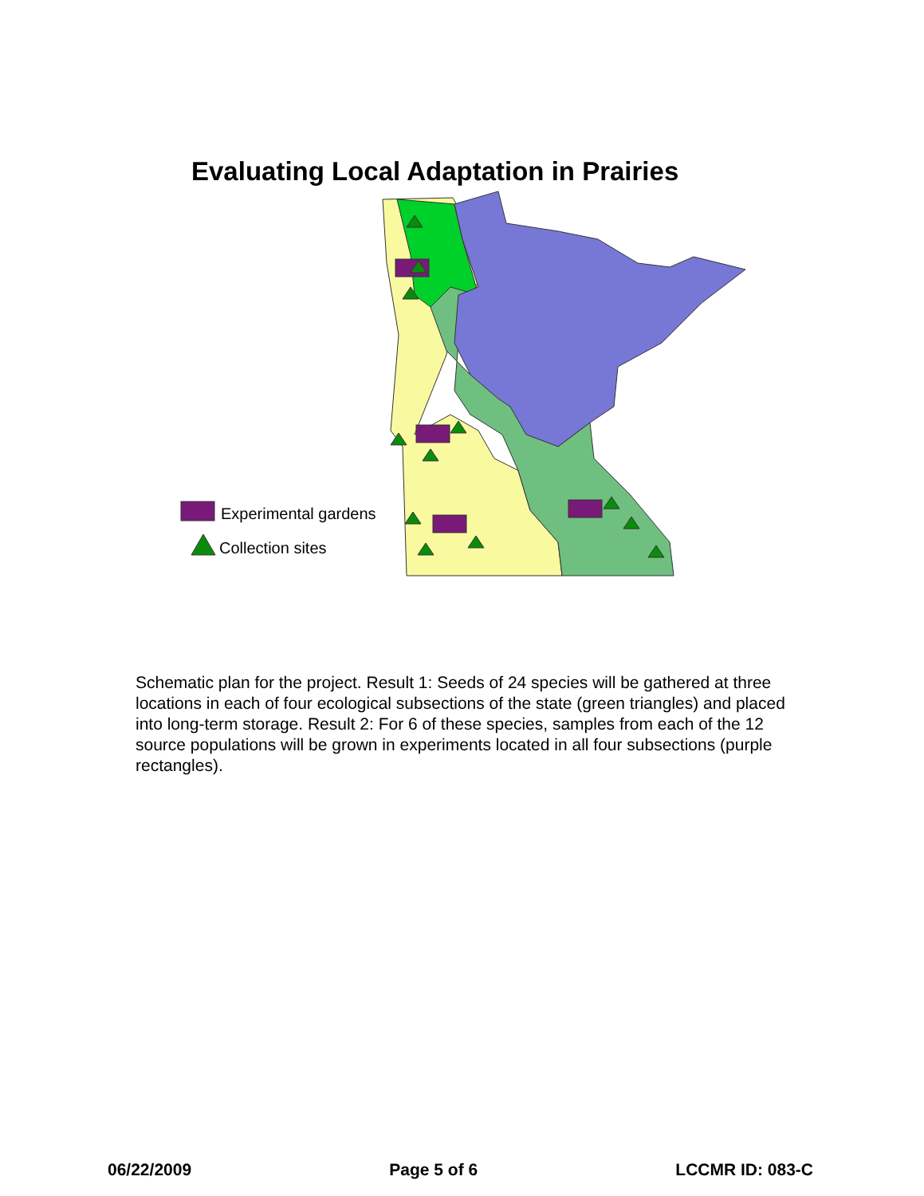Evaluating Local Adaptation in Prairies
Experimental gardens
Collection sites
Schematic plan for the project. Result 1: Seeds of 24 species will be gathered at three locations in each of four ecological subsections of the state (green triangles) and placed into long-term storage. Result 2: For 6 of these species, samples from each of the 12 source populations will be grown in experiments located in all four subsections (purple rectangles).
06/22/2009 Page 5 of 6 LCCMR ID: 083-C